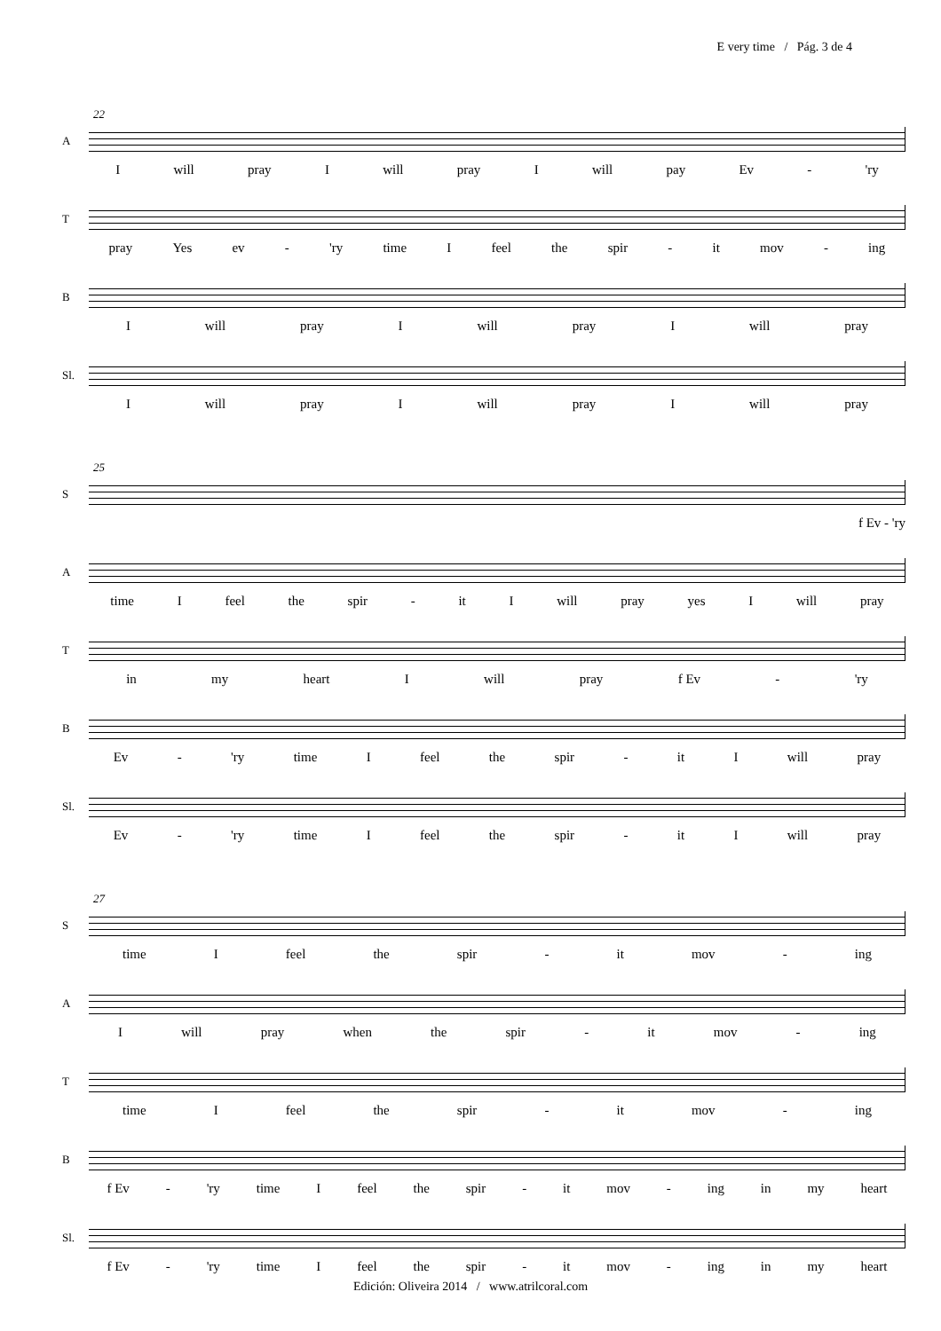E very time / Pág. 3 de 4
22
A
Iwill pray I will pray I will pay Ev - 'ry
T
pray Yes ev - 'ry time I feel the spir - it mov - ing
B
Iwill pray I will pray I will pray
Sl.
Iwill pray I will pray I will pray
25
S
f Ev - 'ry
A
time I feel the spir - it I will pray yes I will pray
T
in my heart I will pray f Ev - 'ry
B
Ev - 'ry time I feel the spir - it I will pray
Sl.
Ev - 'ry time I feel the spir - it I will pray
27
S
time I feel the spir - it mov - ing
A
Iwill pray when the spir - it mov - ing
T
time I feel the spir - it mov - ing
B
f Ev - 'ry time I feel the spir - it mov - ing in my heart
Sl.
f Ev - 'ry time I feel the spir - it mov - ing in my heart
Edición: Oliveira 2014 / www.atrilcoral.com